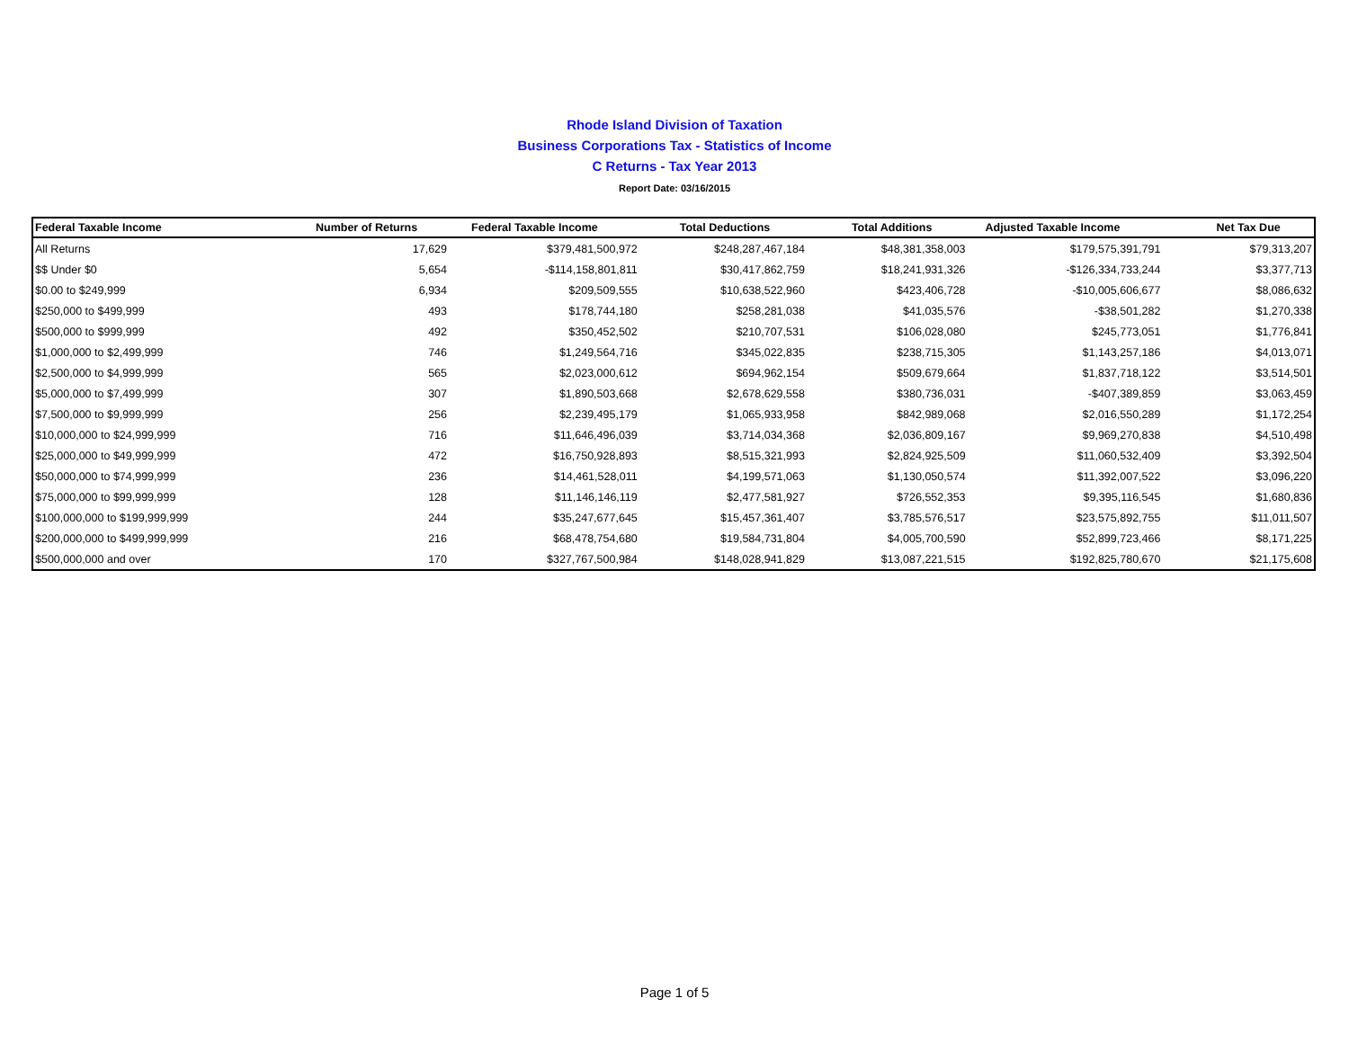Rhode Island Division of Taxation
Business Corporations Tax - Statistics of Income
C Returns - Tax Year 2013
Report Date: 03/16/2015
| Federal Taxable Income | Number of Returns | Federal Taxable Income | Total Deductions | Total Additions | Adjusted Taxable Income | Net Tax Due |
| --- | --- | --- | --- | --- | --- | --- |
| All Returns | 17,629 | $379,481,500,972 | $248,287,467,184 | $48,381,358,003 | $179,575,391,791 | $79,313,207 |
| $$ Under $0 | 5,654 | -$114,158,801,811 | $30,417,862,759 | $18,241,931,326 | -$126,334,733,244 | $3,377,713 |
| $0.00 to $249,999 | 6,934 | $209,509,555 | $10,638,522,960 | $423,406,728 | -$10,005,606,677 | $8,086,632 |
| $250,000 to $499,999 | 493 | $178,744,180 | $258,281,038 | $41,035,576 | -$38,501,282 | $1,270,338 |
| $500,000 to $999,999 | 492 | $350,452,502 | $210,707,531 | $106,028,080 | $245,773,051 | $1,776,841 |
| $1,000,000 to $2,499,999 | 746 | $1,249,564,716 | $345,022,835 | $238,715,305 | $1,143,257,186 | $4,013,071 |
| $2,500,000 to $4,999,999 | 565 | $2,023,000,612 | $694,962,154 | $509,679,664 | $1,837,718,122 | $3,514,501 |
| $5,000,000 to $7,499,999 | 307 | $1,890,503,668 | $2,678,629,558 | $380,736,031 | -$407,389,859 | $3,063,459 |
| $7,500,000 to $9,999,999 | 256 | $2,239,495,179 | $1,065,933,958 | $842,989,068 | $2,016,550,289 | $1,172,254 |
| $10,000,000 to $24,999,999 | 716 | $11,646,496,039 | $3,714,034,368 | $2,036,809,167 | $9,969,270,838 | $4,510,498 |
| $25,000,000 to $49,999,999 | 472 | $16,750,928,893 | $8,515,321,993 | $2,824,925,509 | $11,060,532,409 | $3,392,504 |
| $50,000,000 to $74,999,999 | 236 | $14,461,528,011 | $4,199,571,063 | $1,130,050,574 | $11,392,007,522 | $3,096,220 |
| $75,000,000 to $99,999,999 | 128 | $11,146,146,119 | $2,477,581,927 | $726,552,353 | $9,395,116,545 | $1,680,836 |
| $100,000,000 to $199,999,999 | 244 | $35,247,677,645 | $15,457,361,407 | $3,785,576,517 | $23,575,892,755 | $11,011,507 |
| $200,000,000 to $499,999,999 | 216 | $68,478,754,680 | $19,584,731,804 | $4,005,700,590 | $52,899,723,466 | $8,171,225 |
| $500,000,000 and over | 170 | $327,767,500,984 | $148,028,941,829 | $13,087,221,515 | $192,825,780,670 | $21,175,608 |
Page 1 of 5